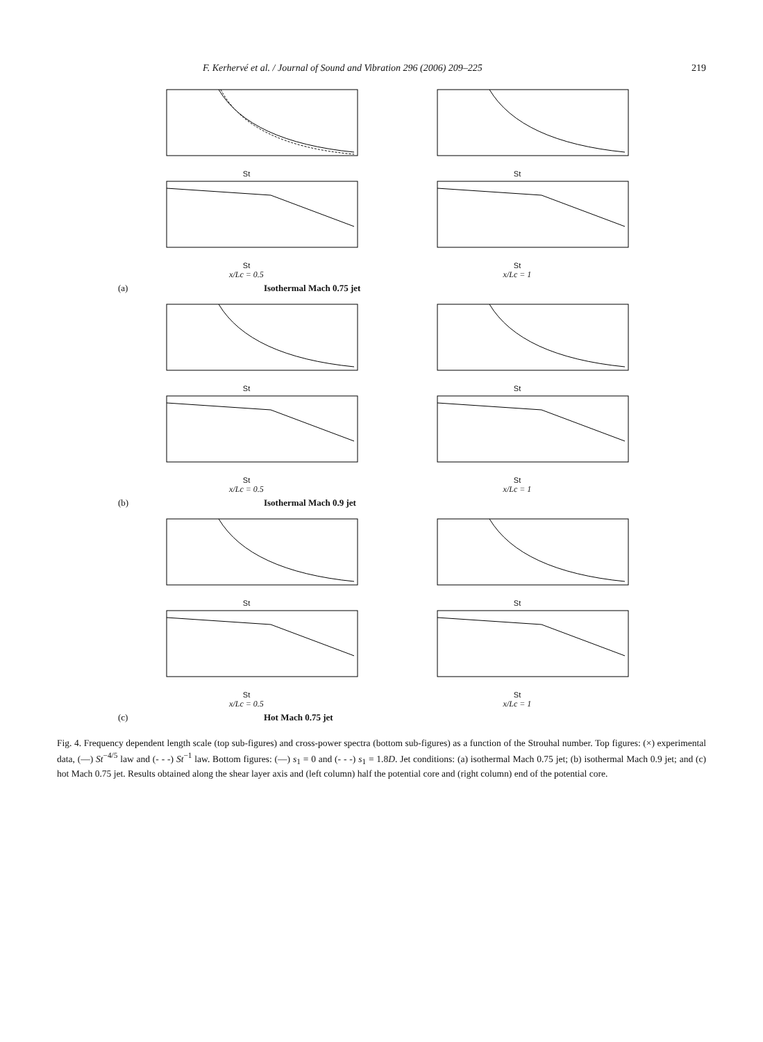F. Kerhervé et al. / Journal of Sound and Vibration 296 (2006) 209–225 219
St St
St
x/Lc = 0.5
St
x/Lc = 1
(a) Isothermal Mach 0.75 jet
St St
St
x/Lc = 0.5
St
x/Lc = 1
(b) Isothermal Mach 0.9 jet
St St
St
x/Lc = 0.5
St
x/Lc = 1
(c) Hot Mach 0.75 jet
Fig. 4. Frequency dependent length scale (top sub-figures) and cross-power spectra (bottom sub-figures) as a function of the Strouhal number. Top figures: (×) experimental data, (—) St<sup>−4/5</sup> law and (- - -) St<sup>−1</sup> law. Bottom figures: (—) s<sub>1</sub> = 0 and (- - -) s<sub>1</sub> = 1.8D. Jet conditions: (a) isothermal Mach 0.75 jet; (b) isothermal Mach 0.9 jet; and (c) hot Mach 0.75 jet. Results obtained along the shear layer axis and (left column) half the potential core and (right column) end of the potential core.